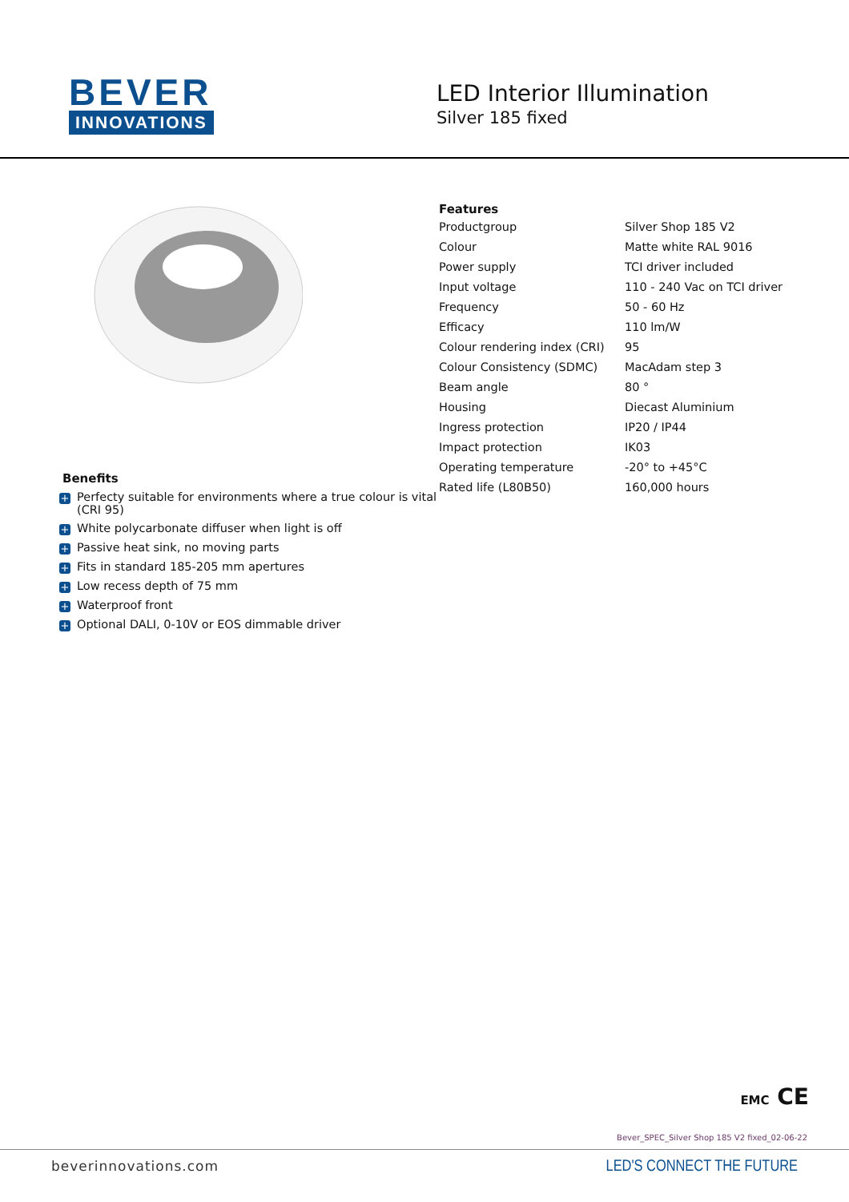BEVER
INNOVATIONS
LED Interior Illumination
Silver 185 fixed
Benefits
+ Perfecty suitable for environments where a true colour is vital (CRI 95)
+ White polycarbonate diffuser when light is off
+ Passive heat sink, no moving parts
+ Fits in standard 185-205 mm apertures
+ Low recess depth of 75 mm
+ Waterproof front
+ Optional DALI, 0-10V or EOS dimmable driver
Features
| Productgroup | Silver Shop 185 V2 |
| Colour | Matte white RAL 9016 |
| Power supply | TCI driver included |
| Input voltage | 110 - 240 Vac on TCI driver |
| Frequency | 50 - 60 Hz |
| Efficacy | 110 lm/W |
| Colour rendering index (CRI) | 95 |
| Colour Consistency (SDMC) | MacAdam step 3 |
| Beam angle | 80 ° |
| Housing | Diecast Aluminium |
| Ingress protection | IP20 / IP44 |
| Impact protection | IK03 |
| Operating temperature | -20° to +45°C |
| Rated life (L80B50) | 160,000 hours |
EMC CE
Bever_SPEC_Silver Shop 185 V2 fixed_02-06-22
beverinnovations.com
LED'S CONNECT THE FUTURE